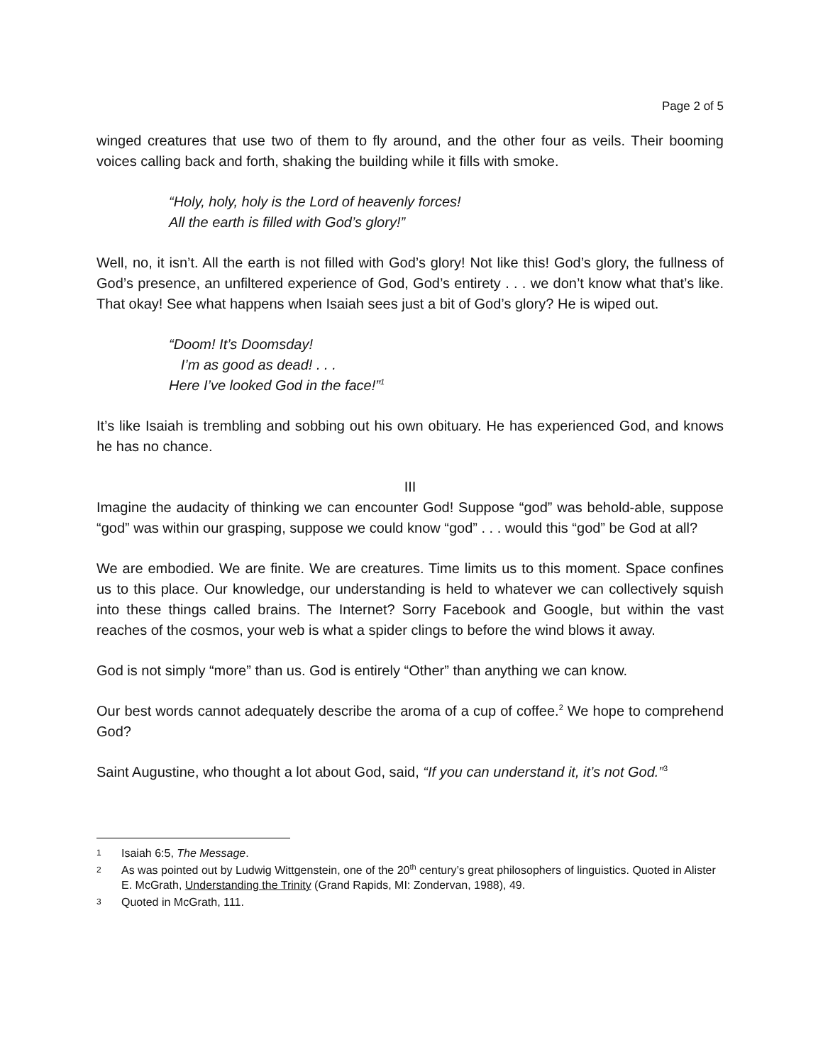Page 2 of 5
winged creatures that use two of them to fly around, and the other four as veils. Their booming voices calling back and forth, shaking the building while it fills with smoke.
“Holy, holy, holy is the Lord of heavenly forces!
All the earth is filled with God’s glory!”
Well, no, it isn’t. All the earth is not filled with God’s glory! Not like this! God’s glory, the fullness of God’s presence, an unfiltered experience of God, God’s entirety . . . we don’t know what that’s like. That okay! See what happens when Isaiah sees just a bit of God’s glory? He is wiped out.
“Doom! It’s Doomsday!
I’m as good as dead! . . .
Here I’ve looked God in the face!”<sup>1</sup>
It’s like Isaiah is trembling and sobbing out his own obituary. He has experienced God, and knows he has no chance.
III
Imagine the audacity of thinking we can encounter God! Suppose “god” was behold-able, suppose “god” was within our grasping, suppose we could know “god” . . . would this “god” be God at all?
We are embodied. We are finite. We are creatures. Time limits us to this moment. Space confines us to this place. Our knowledge, our understanding is held to whatever we can collectively squish into these things called brains. The Internet? Sorry Facebook and Google, but within the vast reaches of the cosmos, your web is what a spider clings to before the wind blows it away.
God is not simply “more” than us. God is entirely “Other” than anything we can know.
Our best words cannot adequately describe the aroma of a cup of coffee.<sup>2</sup> We hope to comprehend God?
Saint Augustine, who thought a lot about God, said, “If you can understand it, it’s not God.”<sup>3</sup>
1 Isaiah 6:5, The Message.
2 As was pointed out by Ludwig Wittgenstein, one of the 20<sup>th</sup> century’s great philosophers of linguistics. Quoted in Alister E. McGrath, Understanding the Trinity (Grand Rapids, MI: Zondervan, 1988), 49.
3 Quoted in McGrath, 111.